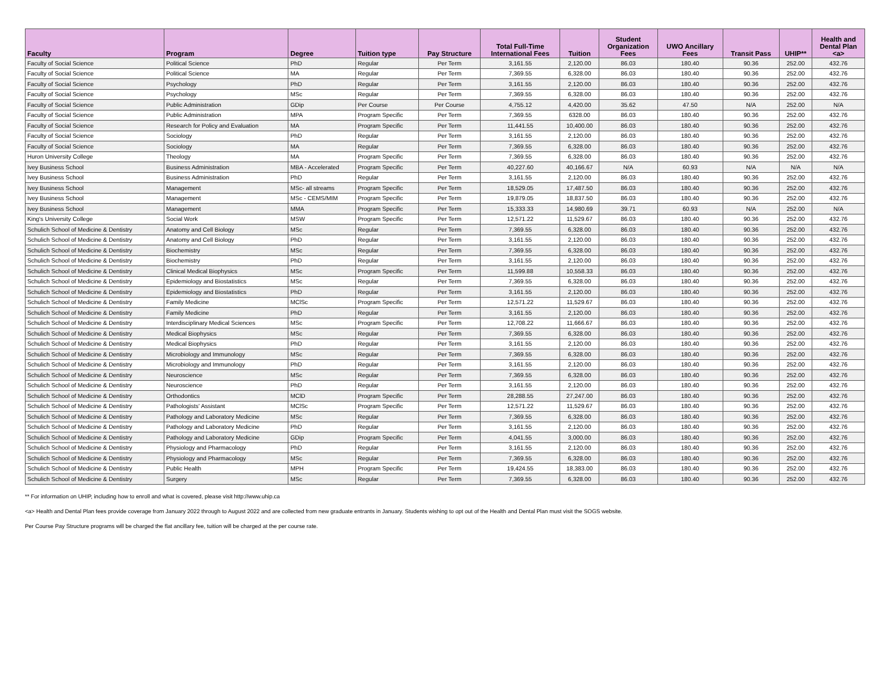| Faculty | Program | Degree | Tuition type | Pay Structure | Total Full-Time International Fees | Tuition | Student Organization Fees | UWO Ancillary Fees | Transit Pass | UHIP** | Health and Dental Plan <a> |
| --- | --- | --- | --- | --- | --- | --- | --- | --- | --- | --- | --- |
| Faculty of Social Science | Political Science | PhD | Regular | Per Term | 3,161.55 | 2,120.00 | 86.03 | 180.40 | 90.36 | 252.00 | 432.76 |
| Faculty of Social Science | Political Science | MA | Regular | Per Term | 7,369.55 | 6,328.00 | 86.03 | 180.40 | 90.36 | 252.00 | 432.76 |
| Faculty of Social Science | Psychology | PhD | Regular | Per Term | 3,161.55 | 2,120.00 | 86.03 | 180.40 | 90.36 | 252.00 | 432.76 |
| Faculty of Social Science | Psychology | MSc | Regular | Per Term | 7,369.55 | 6,328.00 | 86.03 | 180.40 | 90.36 | 252.00 | 432.76 |
| Faculty of Social Science | Public Administration | GDip | Per Course | Per Course | 4,755.12 | 4,420.00 | 35.62 | 47.50 | N/A | 252.00 | N/A |
| Faculty of Social Science | Public Administration | MPA | Program Specific | Per Term | 7,369.55 | 6328.00 | 86.03 | 180.40 | 90.36 | 252.00 | 432.76 |
| Faculty of Social Science | Research for Policy and Evaluation | MA | Program Specific | Per Term | 11,441.55 | 10,400.00 | 86.03 | 180.40 | 90.36 | 252.00 | 432.76 |
| Faculty of Social Science | Sociology | PhD | Regular | Per Term | 3,161.55 | 2,120.00 | 86.03 | 180.40 | 90.36 | 252.00 | 432.76 |
| Faculty of Social Science | Sociology | MA | Regular | Per Term | 7,369.55 | 6,328.00 | 86.03 | 180.40 | 90.36 | 252.00 | 432.76 |
| Huron University College | Theology | MA | Program Specific | Per Term | 7,369.55 | 6,328.00 | 86.03 | 180.40 | 90.36 | 252.00 | 432.76 |
| Ivey Business School | Business Administration | MBA - Accelerated | Program Specific | Per Term | 40,227.60 | 40,166.67 | N/A | 60.93 | N/A | N/A | N/A |
| Ivey Business School | Business Administration | PhD | Regular | Per Term | 3,161.55 | 2,120.00 | 86.03 | 180.40 | 90.36 | 252.00 | 432.76 |
| Ivey Business School | Management | MSc- all streams | Program Specific | Per Term | 18,529.05 | 17,487.50 | 86.03 | 180.40 | 90.36 | 252.00 | 432.76 |
| Ivey Business School | Management | MSc - CEMS/MIM | Program Specific | Per Term | 19,879.05 | 18,837.50 | 86.03 | 180.40 | 90.36 | 252.00 | 432.76 |
| Ivey Business School | Management | MMA | Program Specific | Per Term | 15,333.33 | 14,980.69 | 39.71 | 60.93 | N/A | 252.00 | N/A |
| King's University College | Social Work | MSW | Program Specific | Per Term | 12,571.22 | 11,529.67 | 86.03 | 180.40 | 90.36 | 252.00 | 432.76 |
| Schulich School of Medicine & Dentistry | Anatomy and Cell Biology | MSc | Regular | Per Term | 7,369.55 | 6,328.00 | 86.03 | 180.40 | 90.36 | 252.00 | 432.76 |
| Schulich School of Medicine & Dentistry | Anatomy and Cell Biology | PhD | Regular | Per Term | 3,161.55 | 2,120.00 | 86.03 | 180.40 | 90.36 | 252.00 | 432.76 |
| Schulich School of Medicine & Dentistry | Biochemistry | MSc | Regular | Per Term | 7,369.55 | 6,328.00 | 86.03 | 180.40 | 90.36 | 252.00 | 432.76 |
| Schulich School of Medicine & Dentistry | Biochemistry | PhD | Regular | Per Term | 3,161.55 | 2,120.00 | 86.03 | 180.40 | 90.36 | 252.00 | 432.76 |
| Schulich School of Medicine & Dentistry | Clinical Medical Biophysics | MSc | Program Specific | Per Term | 11,599.88 | 10,558.33 | 86.03 | 180.40 | 90.36 | 252.00 | 432.76 |
| Schulich School of Medicine & Dentistry | Epidemiology and Biostatistics | MSc | Regular | Per Term | 7,369.55 | 6,328.00 | 86.03 | 180.40 | 90.36 | 252.00 | 432.76 |
| Schulich School of Medicine & Dentistry | Epidemiology and Biostatistics | PhD | Regular | Per Term | 3,161.55 | 2,120.00 | 86.03 | 180.40 | 90.36 | 252.00 | 432.76 |
| Schulich School of Medicine & Dentistry | Family Medicine | MClSc | Program Specific | Per Term | 12,571.22 | 11,529.67 | 86.03 | 180.40 | 90.36 | 252.00 | 432.76 |
| Schulich School of Medicine & Dentistry | Family Medicine | PhD | Regular | Per Term | 3,161.55 | 2,120.00 | 86.03 | 180.40 | 90.36 | 252.00 | 432.76 |
| Schulich School of Medicine & Dentistry | Interdisciplinary Medical Sciences | MSc | Program Specific | Per Term | 12,708.22 | 11,666.67 | 86.03 | 180.40 | 90.36 | 252.00 | 432.76 |
| Schulich School of Medicine & Dentistry | Medical Biophysics | MSc | Regular | Per Term | 7,369.55 | 6,328.00 | 86.03 | 180.40 | 90.36 | 252.00 | 432.76 |
| Schulich School of Medicine & Dentistry | Medical Biophysics | PhD | Regular | Per Term | 3,161.55 | 2,120.00 | 86.03 | 180.40 | 90.36 | 252.00 | 432.76 |
| Schulich School of Medicine & Dentistry | Microbiology and Immunology | MSc | Regular | Per Term | 7,369.55 | 6,328.00 | 86.03 | 180.40 | 90.36 | 252.00 | 432.76 |
| Schulich School of Medicine & Dentistry | Microbiology and Immunology | PhD | Regular | Per Term | 3,161.55 | 2,120.00 | 86.03 | 180.40 | 90.36 | 252.00 | 432.76 |
| Schulich School of Medicine & Dentistry | Neuroscience | MSc | Regular | Per Term | 7,369.55 | 6,328.00 | 86.03 | 180.40 | 90.36 | 252.00 | 432.76 |
| Schulich School of Medicine & Dentistry | Neuroscience | PhD | Regular | Per Term | 3,161.55 | 2,120.00 | 86.03 | 180.40 | 90.36 | 252.00 | 432.76 |
| Schulich School of Medicine & Dentistry | Orthodontics | MClD | Program Specific | Per Term | 28,288.55 | 27,247.00 | 86.03 | 180.40 | 90.36 | 252.00 | 432.76 |
| Schulich School of Medicine & Dentistry | Pathologists' Assistant | MClSc | Program Specific | Per Term | 12,571.22 | 11,529.67 | 86.03 | 180.40 | 90.36 | 252.00 | 432.76 |
| Schulich School of Medicine & Dentistry | Pathology and Laboratory Medicine | MSc | Regular | Per Term | 7,369.55 | 6,328.00 | 86.03 | 180.40 | 90.36 | 252.00 | 432.76 |
| Schulich School of Medicine & Dentistry | Pathology and Laboratory Medicine | PhD | Regular | Per Term | 3,161.55 | 2,120.00 | 86.03 | 180.40 | 90.36 | 252.00 | 432.76 |
| Schulich School of Medicine & Dentistry | Pathology and Laboratory Medicine | GDip | Program Specific | Per Term | 4,041.55 | 3,000.00 | 86.03 | 180.40 | 90.36 | 252.00 | 432.76 |
| Schulich School of Medicine & Dentistry | Physiology and Pharmacology | PhD | Regular | Per Term | 3,161.55 | 2,120.00 | 86.03 | 180.40 | 90.36 | 252.00 | 432.76 |
| Schulich School of Medicine & Dentistry | Physiology and Pharmacology | MSc | Regular | Per Term | 7,369.55 | 6,328.00 | 86.03 | 180.40 | 90.36 | 252.00 | 432.76 |
| Schulich School of Medicine & Dentistry | Public Health | MPH | Program Specific | Per Term | 19,424.55 | 18,383.00 | 86.03 | 180.40 | 90.36 | 252.00 | 432.76 |
| Schulich School of Medicine & Dentistry | Surgery | MSc | Regular | Per Term | 7,369.55 | 6,328.00 | 86.03 | 180.40 | 90.36 | 252.00 | 432.76 |
** For information on UHIP, including how to enroll and what is covered, please visit http://www.uhip.ca
<a> Health and Dental Plan fees provide coverage from January 2022 through to August 2022 and are collected from new graduate entrants in January. Students wishing to opt out of the Health and Dental Plan must visit the SOGS website.
Per Course Pay Structure programs will be charged the flat ancillary fee, tuition will be charged at the per course rate.